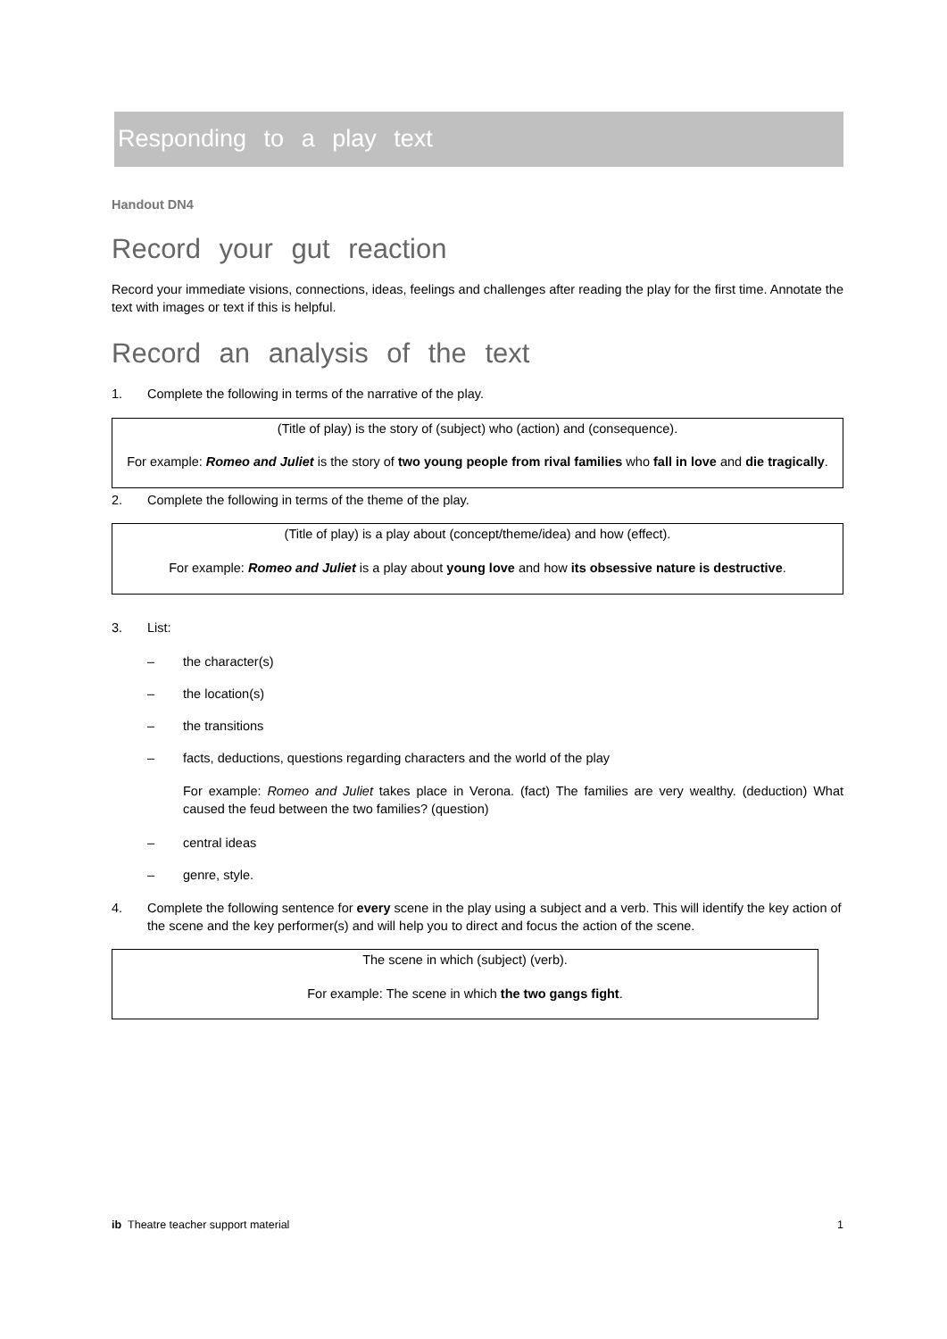Responding to a play text
Handout DN4
Record your gut reaction
Record your immediate visions, connections, ideas, feelings and challenges after reading the play for the first time. Annotate the text with images or text if this is helpful.
Record an analysis of the text
1. Complete the following in terms of the narrative of the play.
(Title of play) is the story of (subject) who (action) and (consequence).
For example: Romeo and Juliet is the story of two young people from rival families who fall in love and die tragically.
2. Complete the following in terms of the theme of the play.
(Title of play) is a play about (concept/theme/idea) and how (effect).
For example: Romeo and Juliet is a play about young love and how its obsessive nature is destructive.
3. List:
– the character(s)
– the location(s)
– the transitions
– facts, deductions, questions regarding characters and the world of the play
For example: Romeo and Juliet takes place in Verona. (fact) The families are very wealthy. (deduction) What caused the feud between the two families? (question)
– central ideas
– genre, style.
4. Complete the following sentence for every scene in the play using a subject and a verb. This will identify the key action of the scene and the key performer(s) and will help you to direct and focus the action of the scene.
The scene in which (subject) (verb).
For example: The scene in which the two gangs fight.
ib Theatre teacher support material 1